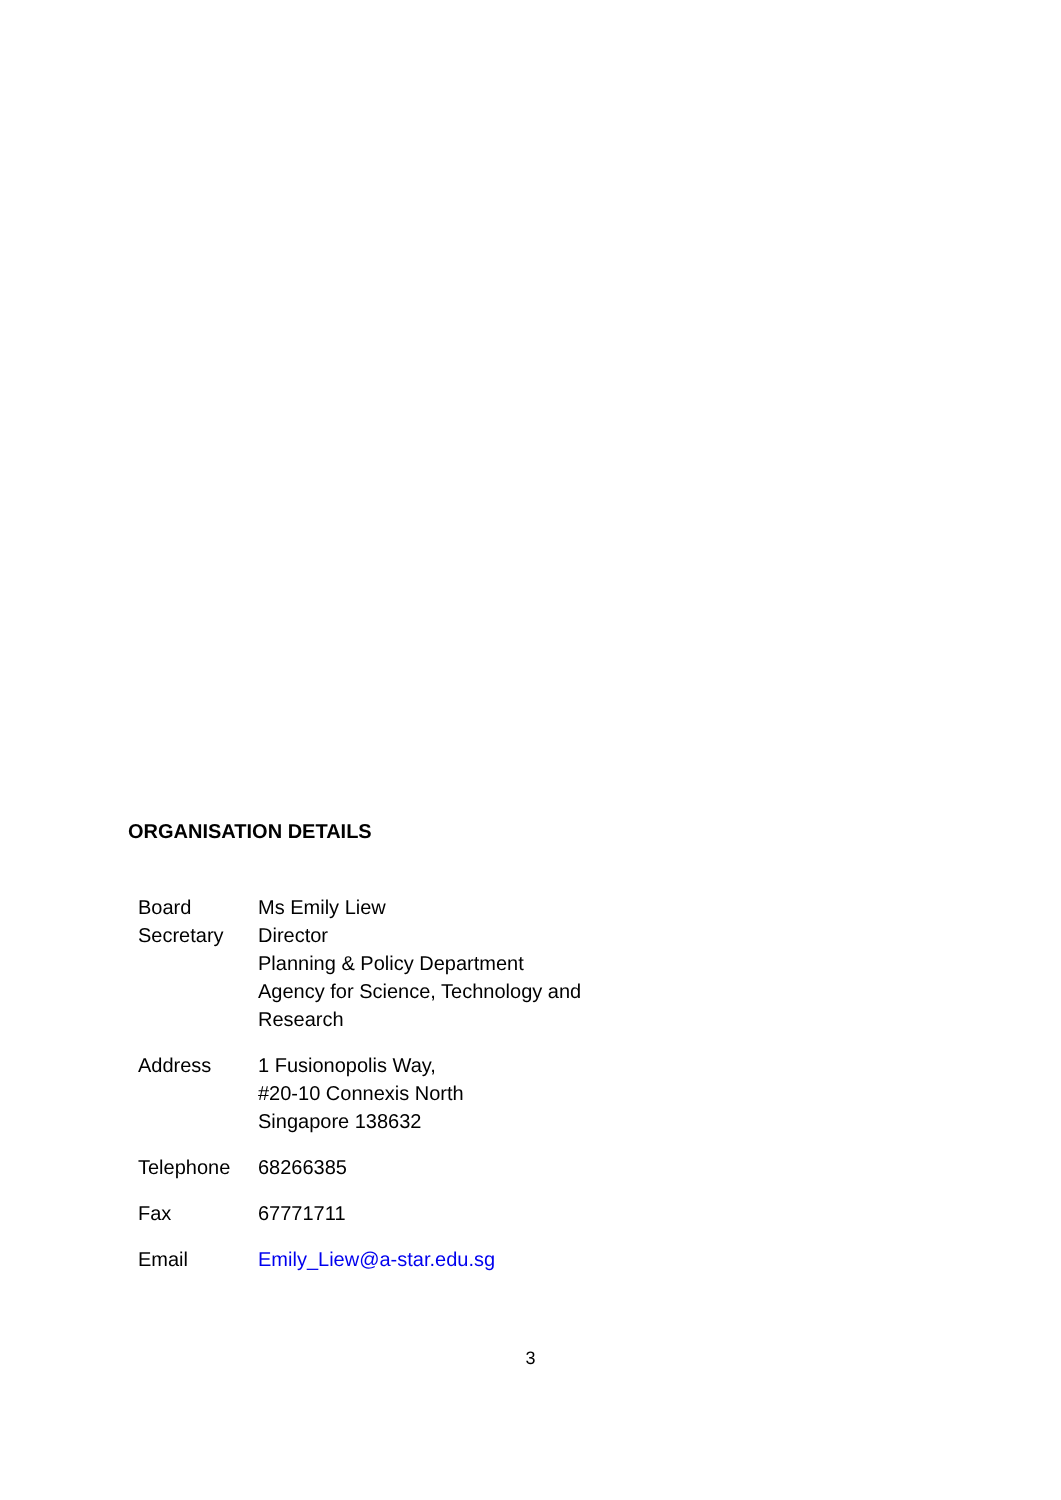ORGANISATION DETAILS
| Board Secretary | Ms Emily Liew Director Planning & Policy Department Agency for Science, Technology and Research |
| Address | 1 Fusionopolis Way, #20-10 Connexis North Singapore 138632 |
| Telephone | 68266385 |
| Fax | 67771711 |
| Email | Emily_Liew@a-star.edu.sg |
3